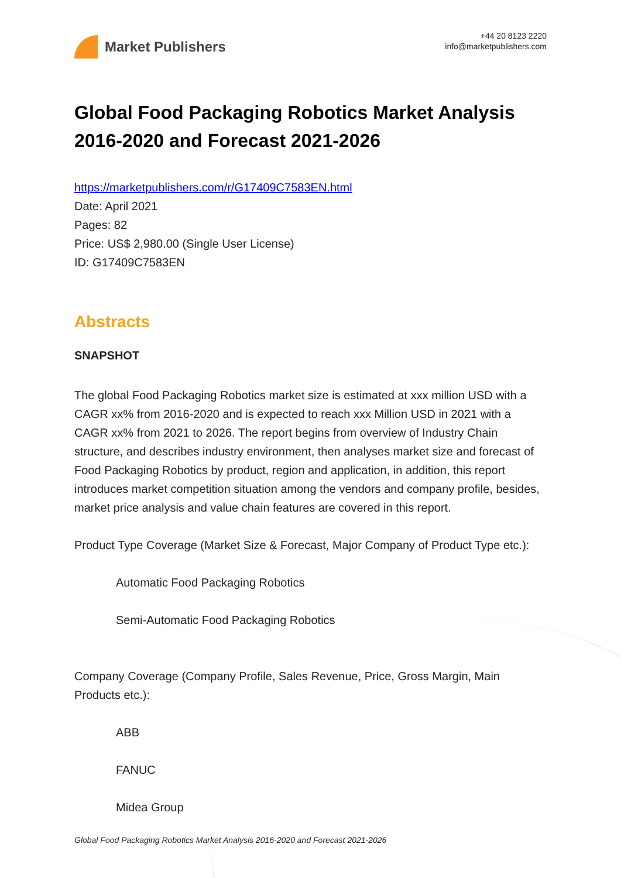Market Publishers
+44 20 8123 2220
info@marketpublishers.com
Global Food Packaging Robotics Market Analysis 2016-2020 and Forecast 2021-2026
https://marketpublishers.com/r/G17409C7583EN.html
Date: April 2021
Pages: 82
Price: US$ 2,980.00 (Single User License)
ID: G17409C7583EN
Abstracts
SNAPSHOT
The global Food Packaging Robotics market size is estimated at xxx million USD with a CAGR xx% from 2016-2020 and is expected to reach xxx Million USD in 2021 with a CAGR xx% from 2021 to 2026. The report begins from overview of Industry Chain structure, and describes industry environment, then analyses market size and forecast of Food Packaging Robotics by product, region and application, in addition, this report introduces market competition situation among the vendors and company profile, besides, market price analysis and value chain features are covered in this report.
Product Type Coverage (Market Size & Forecast, Major Company of Product Type etc.):
Automatic Food Packaging Robotics
Semi-Automatic Food Packaging Robotics
Company Coverage (Company Profile, Sales Revenue, Price, Gross Margin, Main Products etc.):
ABB
FANUC
Midea Group
Global Food Packaging Robotics Market Analysis 2016-2020 and Forecast 2021-2026